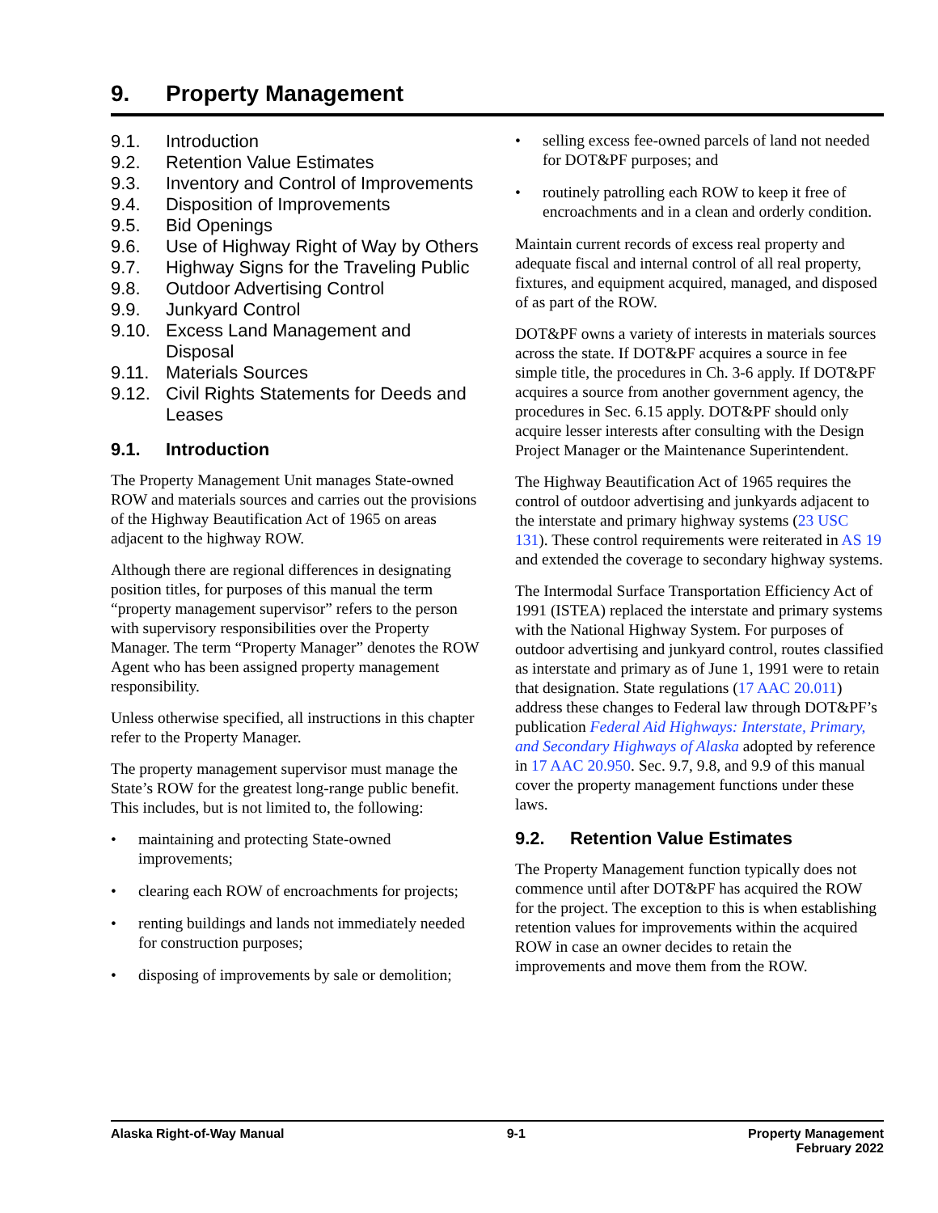9. Property Management
9.1. Introduction
9.2. Retention Value Estimates
9.3. Inventory and Control of Improvements
9.4. Disposition of Improvements
9.5. Bid Openings
9.6. Use of Highway Right of Way by Others
9.7. Highway Signs for the Traveling Public
9.8. Outdoor Advertising Control
9.9. Junkyard Control
9.10. Excess Land Management and Disposal
9.11. Materials Sources
9.12. Civil Rights Statements for Deeds and Leases
9.1. Introduction
The Property Management Unit manages State-owned ROW and materials sources and carries out the provisions of the Highway Beautification Act of 1965 on areas adjacent to the highway ROW.
Although there are regional differences in designating position titles, for purposes of this manual the term “property management supervisor” refers to the person with supervisory responsibilities over the Property Manager. The term “Property Manager” denotes the ROW Agent who has been assigned property management responsibility.
Unless otherwise specified, all instructions in this chapter refer to the Property Manager.
The property management supervisor must manage the State’s ROW for the greatest long-range public benefit. This includes, but is not limited to, the following:
maintaining and protecting State-owned improvements;
clearing each ROW of encroachments for projects;
renting buildings and lands not immediately needed for construction purposes;
disposing of improvements by sale or demolition;
selling excess fee-owned parcels of land not needed for DOT&PF purposes; and
routinely patrolling each ROW to keep it free of encroachments and in a clean and orderly condition.
Maintain current records of excess real property and adequate fiscal and internal control of all real property, fixtures, and equipment acquired, managed, and disposed of as part of the ROW.
DOT&PF owns a variety of interests in materials sources across the state. If DOT&PF acquires a source in fee simple title, the procedures in Ch. 3-6 apply. If DOT&PF acquires a source from another government agency, the procedures in Sec. 6.15 apply. DOT&PF should only acquire lesser interests after consulting with the Design Project Manager or the Maintenance Superintendent.
The Highway Beautification Act of 1965 requires the control of outdoor advertising and junkyards adjacent to the interstate and primary highway systems (23 USC 131). These control requirements were reiterated in AS 19 and extended the coverage to secondary highway systems.
The Intermodal Surface Transportation Efficiency Act of 1991 (ISTEA) replaced the interstate and primary systems with the National Highway System. For purposes of outdoor advertising and junkyard control, routes classified as interstate and primary as of June 1, 1991 were to retain that designation. State regulations (17 AAC 20.011) address these changes to Federal law through DOT&PF’s publication Federal Aid Highways: Interstate, Primary, and Secondary Highways of Alaska adopted by reference in 17 AAC 20.950. Sec. 9.7, 9.8, and 9.9 of this manual cover the property management functions under these laws.
9.2. Retention Value Estimates
The Property Management function typically does not commence until after DOT&PF has acquired the ROW for the project. The exception to this is when establishing retention values for improvements within the acquired ROW in case an owner decides to retain the improvements and move them from the ROW.
Alaska Right-of-Way Manual 9-1 Property Management
February 2022